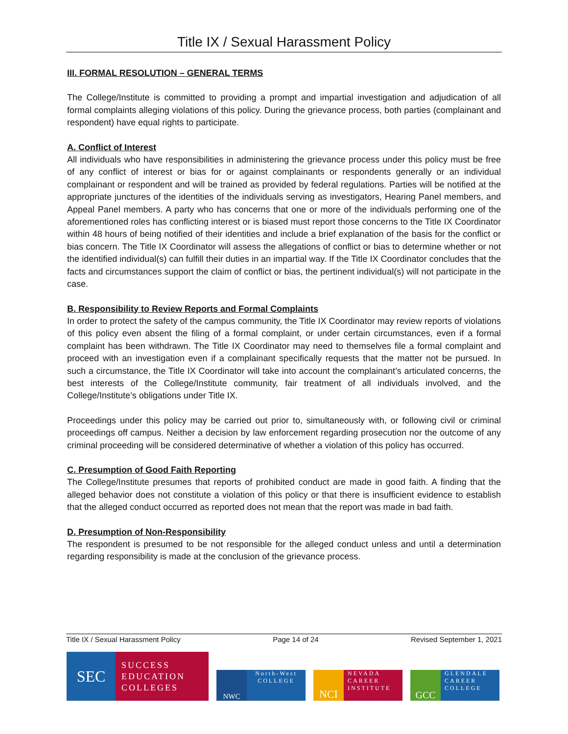Title IX / Sexual Harassment Policy
III. FORMAL RESOLUTION – GENERAL TERMS
The College/Institute is committed to providing a prompt and impartial investigation and adjudication of all formal complaints alleging violations of this policy. During the grievance process, both parties (complainant and respondent) have equal rights to participate.
A. Conflict of Interest
All individuals who have responsibilities in administering the grievance process under this policy must be free of any conflict of interest or bias for or against complainants or respondents generally or an individual complainant or respondent and will be trained as provided by federal regulations. Parties will be notified at the appropriate junctures of the identities of the individuals serving as investigators, Hearing Panel members, and Appeal Panel members. A party who has concerns that one or more of the individuals performing one of the aforementioned roles has conflicting interest or is biased must report those concerns to the Title IX Coordinator within 48 hours of being notified of their identities and include a brief explanation of the basis for the conflict or bias concern. The Title IX Coordinator will assess the allegations of conflict or bias to determine whether or not the identified individual(s) can fulfill their duties in an impartial way. If the Title IX Coordinator concludes that the facts and circumstances support the claim of conflict or bias, the pertinent individual(s) will not participate in the case.
B. Responsibility to Review Reports and Formal Complaints
In order to protect the safety of the campus community, the Title IX Coordinator may review reports of violations of this policy even absent the filing of a formal complaint, or under certain circumstances, even if a formal complaint has been withdrawn. The Title IX Coordinator may need to themselves file a formal complaint and proceed with an investigation even if a complainant specifically requests that the matter not be pursued. In such a circumstance, the Title IX Coordinator will take into account the complainant’s articulated concerns, the best interests of the College/Institute community, fair treatment of all individuals involved, and the College/Institute’s obligations under Title IX.
Proceedings under this policy may be carried out prior to, simultaneously with, or following civil or criminal proceedings off campus. Neither a decision by law enforcement regarding prosecution nor the outcome of any criminal proceeding will be considered determinative of whether a violation of this policy has occurred.
C. Presumption of Good Faith Reporting
The College/Institute presumes that reports of prohibited conduct are made in good faith. A finding that the alleged behavior does not constitute a violation of this policy or that there is insufficient evidence to establish that the alleged conduct occurred as reported does not mean that the report was made in bad faith.
D. Presumption of Non-Responsibility
The respondent is presumed to be not responsible for the alleged conduct unless and until a determination regarding responsibility is made at the conclusion of the grievance process.
Title IX / Sexual Harassment Policy Page 14 of 24 Revised September 1, 2021
SEC
SUCCESS
EDUCATION
COLLEGES
NWC
North-West
COLLEGE
NCI
NEVADA
CAREER
INSTITUTE
GCC
GLENDALE
CAREER
COLLEGE